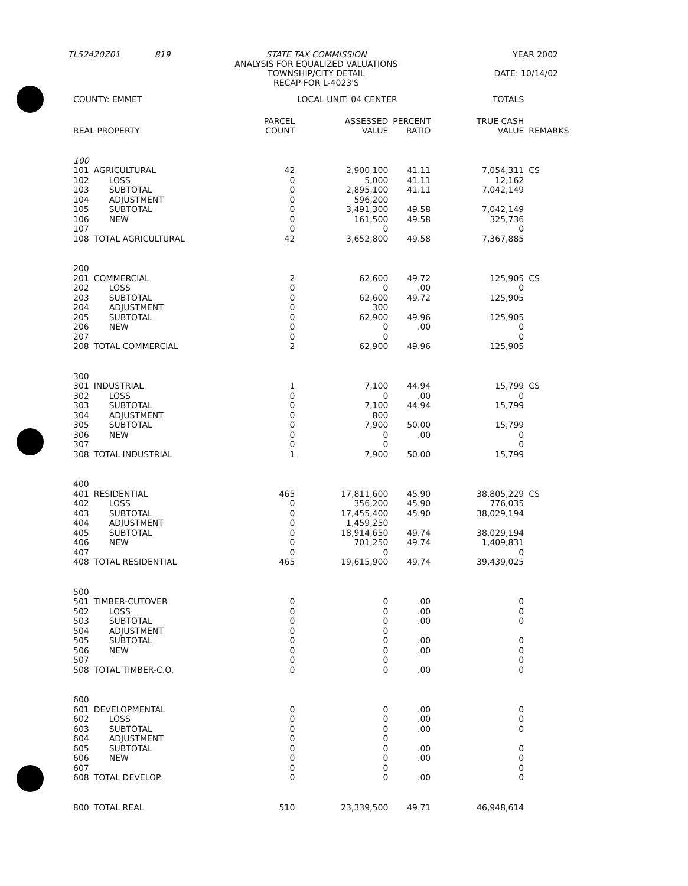| TL52420Z01 | 819 | STATE TAX COMMISSION ANALYSIS FOR EQUALIZED VALUATIONS TOWNSHIP/CITY DETAIL RECAP FOR L-4023'S | YEAR 2002 DATE: 10/14/02 |
| COUNTY: EMMET | | LOCAL UNIT: 04 CENTER | | | TOTALS | |
| REAL PROPERTY | | PARCEL COUNT | ASSESSED VALUE | PERCENT RATIO | TRUE CASH VALUE | REMARKS |
| 100 | | | | | | |
| 101 | AGRICULTURAL | 42 | 2,900,100 | 41.11 | 7,054,311 | CS |
| 102 | LOSS | 0 | 5,000 | 41.11 | 12,162 | |
| 103 | SUBTOTAL | 0 | 2,895,100 | 41.11 | 7,042,149 | |
| 104 | ADJUSTMENT | 0 | 596,200 | | | |
| 105 | SUBTOTAL | 0 | 3,491,300 | 49.58 | 7,042,149 | |
| 106 | NEW | 0 | 161,500 | 49.58 | 325,736 | |
| 107 | | 0 | 0 | | 0 | |
| 108 | TOTAL AGRICULTURAL | 42 | 3,652,800 | 49.58 | 7,367,885 | |
| 200 | | | | | | |
| 201 | COMMERCIAL | 2 | 62,600 | 49.72 | 125,905 | CS |
| 202 | LOSS | 0 | 0 | .00 | 0 | |
| 203 | SUBTOTAL | 0 | 62,600 | 49.72 | 125,905 | |
| 204 | ADJUSTMENT | 0 | 300 | | | |
| 205 | SUBTOTAL | 0 | 62,900 | 49.96 | 125,905 | |
| 206 | NEW | 0 | 0 | .00 | 0 | |
| 207 | | 0 | 0 | | 0 | |
| 208 | TOTAL COMMERCIAL | 2 | 62,900 | 49.96 | 125,905 | |
| 300 | | | | | | |
| 301 | INDUSTRIAL | 1 | 7,100 | 44.94 | 15,799 | CS |
| 302 | LOSS | 0 | 0 | .00 | 0 | |
| 303 | SUBTOTAL | 0 | 7,100 | 44.94 | 15,799 | |
| 304 | ADJUSTMENT | 0 | 800 | | | |
| 305 | SUBTOTAL | 0 | 7,900 | 50.00 | 15,799 | |
| 306 | NEW | 0 | 0 | .00 | 0 | |
| 307 | | 0 | 0 | | 0 | |
| 308 | TOTAL INDUSTRIAL | 1 | 7,900 | 50.00 | 15,799 | |
| 400 | | | | | | |
| 401 | RESIDENTIAL | 465 | 17,811,600 | 45.90 | 38,805,229 | CS |
| 402 | LOSS | 0 | 356,200 | 45.90 | 776,035 | |
| 403 | SUBTOTAL | 0 | 17,455,400 | 45.90 | 38,029,194 | |
| 404 | ADJUSTMENT | 0 | 1,459,250 | | | |
| 405 | SUBTOTAL | 0 | 18,914,650 | 49.74 | 38,029,194 | |
| 406 | NEW | 0 | 701,250 | 49.74 | 1,409,831 | |
| 407 | | 0 | 0 | | 0 | |
| 408 | TOTAL RESIDENTIAL | 465 | 19,615,900 | 49.74 | 39,439,025 | |
| 500 | | | | | | |
| 501 | TIMBER-CUTOVER | 0 | 0 | .00 | 0 | |
| 502 | LOSS | 0 | 0 | .00 | 0 | |
| 503 | SUBTOTAL | 0 | 0 | .00 | 0 | |
| 504 | ADJUSTMENT | 0 | 0 | | | |
| 505 | SUBTOTAL | 0 | 0 | .00 | 0 | |
| 506 | NEW | 0 | 0 | .00 | 0 | |
| 507 | | 0 | 0 | | 0 | |
| 508 | TOTAL TIMBER-C.O. | 0 | 0 | .00 | 0 | |
| 600 | | | | | | |
| 601 | DEVELOPMENTAL | 0 | 0 | .00 | 0 | |
| 602 | LOSS | 0 | 0 | .00 | 0 | |
| 603 | SUBTOTAL | 0 | 0 | .00 | 0 | |
| 604 | ADJUSTMENT | 0 | 0 | | | |
| 605 | SUBTOTAL | 0 | 0 | .00 | 0 | |
| 606 | NEW | 0 | 0 | .00 | 0 | |
| 607 | | 0 | 0 | | 0 | |
| 608 | TOTAL DEVELOP. | 0 | 0 | .00 | 0 | |
| 800 | TOTAL REAL | 510 | 23,339,500 | 49.71 | 46,948,614 | |